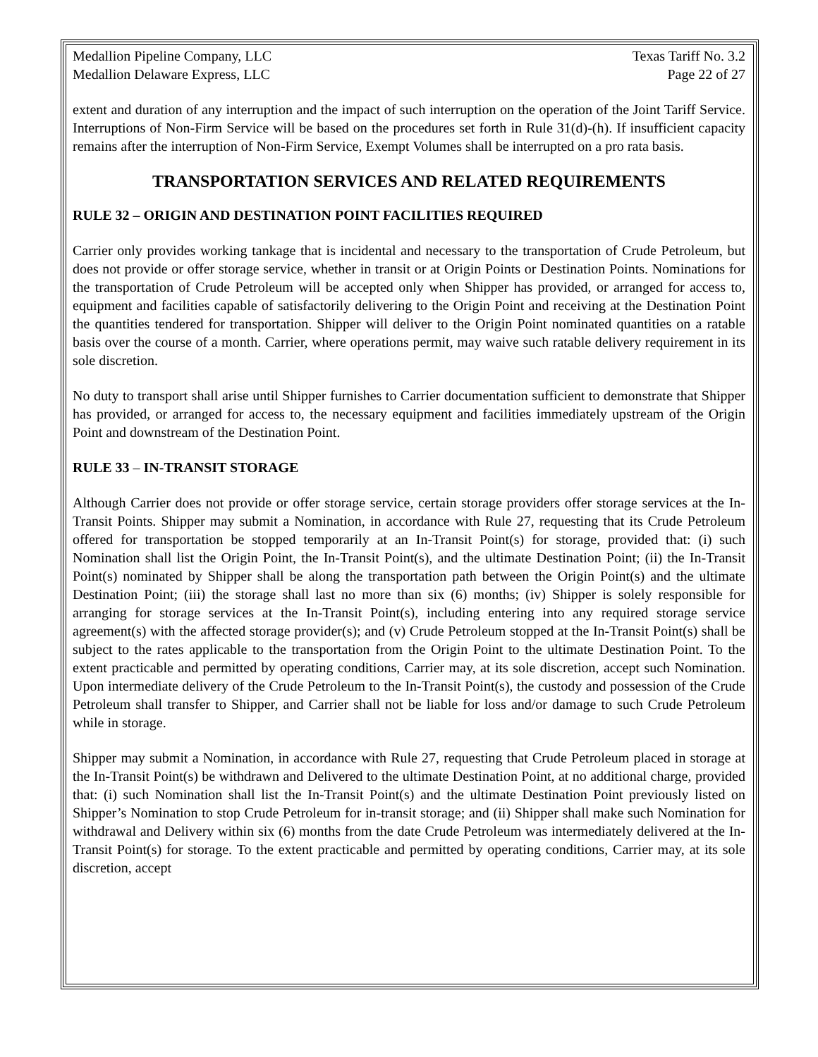Medallion Pipeline Company, LLC Texas Tariff No. 3.2
Medallion Delaware Express, LLC Page 22 of 27
extent and duration of any interruption and the impact of such interruption on the operation of the Joint Tariff Service. Interruptions of Non-Firm Service will be based on the procedures set forth in Rule 31(d)-(h). If insufficient capacity remains after the interruption of Non-Firm Service, Exempt Volumes shall be interrupted on a pro rata basis.
TRANSPORTATION SERVICES AND RELATED REQUIREMENTS
RULE 32 – ORIGIN AND DESTINATION POINT FACILITIES REQUIRED
Carrier only provides working tankage that is incidental and necessary to the transportation of Crude Petroleum, but does not provide or offer storage service, whether in transit or at Origin Points or Destination Points. Nominations for the transportation of Crude Petroleum will be accepted only when Shipper has provided, or arranged for access to, equipment and facilities capable of satisfactorily delivering to the Origin Point and receiving at the Destination Point the quantities tendered for transportation. Shipper will deliver to the Origin Point nominated quantities on a ratable basis over the course of a month. Carrier, where operations permit, may waive such ratable delivery requirement in its sole discretion.
No duty to transport shall arise until Shipper furnishes to Carrier documentation sufficient to demonstrate that Shipper has provided, or arranged for access to, the necessary equipment and facilities immediately upstream of the Origin Point and downstream of the Destination Point.
RULE 33 – IN-TRANSIT STORAGE
Although Carrier does not provide or offer storage service, certain storage providers offer storage services at the In-Transit Points. Shipper may submit a Nomination, in accordance with Rule 27, requesting that its Crude Petroleum offered for transportation be stopped temporarily at an In-Transit Point(s) for storage, provided that: (i) such Nomination shall list the Origin Point, the In-Transit Point(s), and the ultimate Destination Point; (ii) the In-Transit Point(s) nominated by Shipper shall be along the transportation path between the Origin Point(s) and the ultimate Destination Point; (iii) the storage shall last no more than six (6) months; (iv) Shipper is solely responsible for arranging for storage services at the In-Transit Point(s), including entering into any required storage service agreement(s) with the affected storage provider(s); and (v) Crude Petroleum stopped at the In-Transit Point(s) shall be subject to the rates applicable to the transportation from the Origin Point to the ultimate Destination Point. To the extent practicable and permitted by operating conditions, Carrier may, at its sole discretion, accept such Nomination. Upon intermediate delivery of the Crude Petroleum to the In-Transit Point(s), the custody and possession of the Crude Petroleum shall transfer to Shipper, and Carrier shall not be liable for loss and/or damage to such Crude Petroleum while in storage.
Shipper may submit a Nomination, in accordance with Rule 27, requesting that Crude Petroleum placed in storage at the In-Transit Point(s) be withdrawn and Delivered to the ultimate Destination Point, at no additional charge, provided that: (i) such Nomination shall list the In-Transit Point(s) and the ultimate Destination Point previously listed on Shipper’s Nomination to stop Crude Petroleum for in-transit storage; and (ii) Shipper shall make such Nomination for withdrawal and Delivery within six (6) months from the date Crude Petroleum was intermediately delivered at the In-Transit Point(s) for storage. To the extent practicable and permitted by operating conditions, Carrier may, at its sole discretion, accept